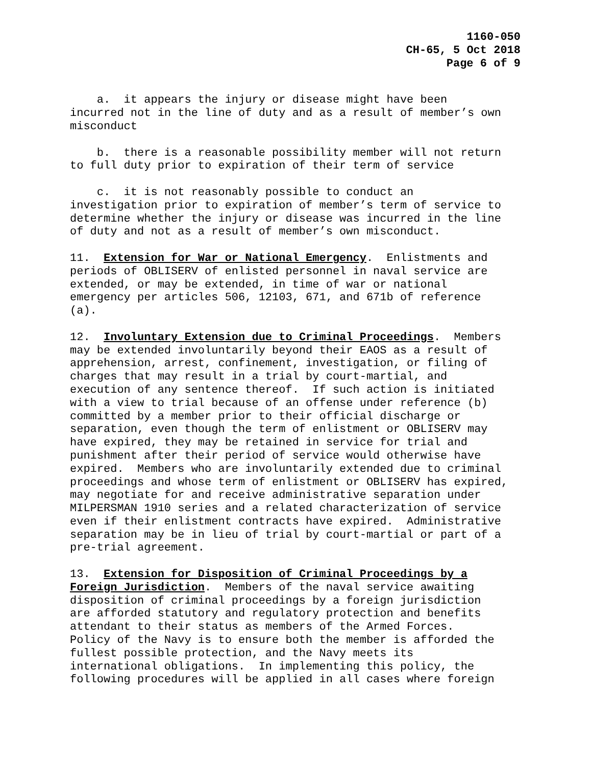1160-050
CH-65, 5 Oct 2018
Page 6 of 9
a. it appears the injury or disease might have been incurred not in the line of duty and as a result of member’s own misconduct
b. there is a reasonable possibility member will not return to full duty prior to expiration of their term of service
c. it is not reasonably possible to conduct an investigation prior to expiration of member’s term of service to determine whether the injury or disease was incurred in the line of duty and not as a result of member’s own misconduct.
11. Extension for War or National Emergency. Enlistments and periods of OBLISERV of enlisted personnel in naval service are extended, or may be extended, in time of war or national emergency per articles 506, 12103, 671, and 671b of reference (a).
12. Involuntary Extension due to Criminal Proceedings. Members may be extended involuntarily beyond their EAOS as a result of apprehension, arrest, confinement, investigation, or filing of charges that may result in a trial by court-martial, and execution of any sentence thereof. If such action is initiated with a view to trial because of an offense under reference (b) committed by a member prior to their official discharge or separation, even though the term of enlistment or OBLISERV may have expired, they may be retained in service for trial and punishment after their period of service would otherwise have expired. Members who are involuntarily extended due to criminal proceedings and whose term of enlistment or OBLISERV has expired, may negotiate for and receive administrative separation under MILPERSMAN 1910 series and a related characterization of service even if their enlistment contracts have expired. Administrative separation may be in lieu of trial by court-martial or part of a pre-trial agreement.
13. Extension for Disposition of Criminal Proceedings by a Foreign Jurisdiction. Members of the naval service awaiting disposition of criminal proceedings by a foreign jurisdiction are afforded statutory and regulatory protection and benefits attendant to their status as members of the Armed Forces. Policy of the Navy is to ensure both the member is afforded the fullest possible protection, and the Navy meets its international obligations. In implementing this policy, the following procedures will be applied in all cases where foreign